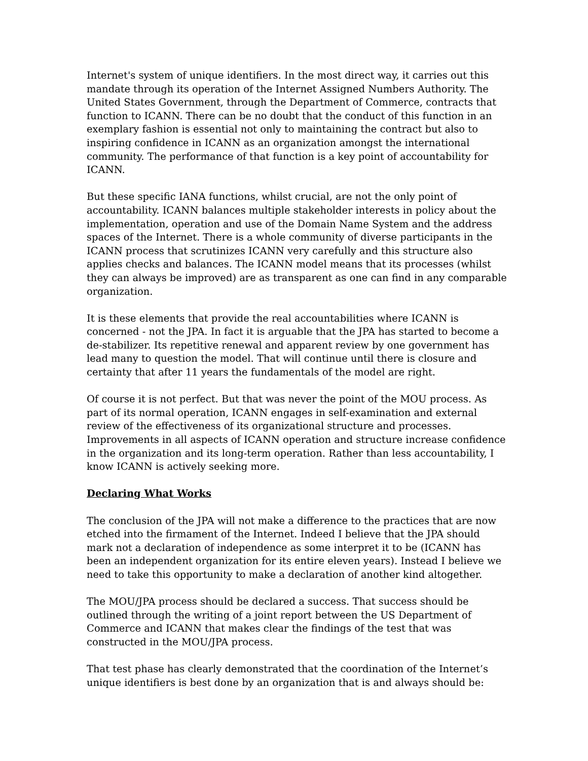Internet's system of unique identifiers. In the most direct way, it carries out this mandate through its operation of the Internet Assigned Numbers Authority. The United States Government, through the Department of Commerce, contracts that function to ICANN. There can be no doubt that the conduct of this function in an exemplary fashion is essential not only to maintaining the contract but also to inspiring confidence in ICANN as an organization amongst the international community. The performance of that function is a key point of accountability for ICANN.
But these specific IANA functions, whilst crucial, are not the only point of accountability. ICANN balances multiple stakeholder interests in policy about the implementation, operation and use of the Domain Name System and the address spaces of the Internet. There is a whole community of diverse participants in the ICANN process that scrutinizes ICANN very carefully and this structure also applies checks and balances. The ICANN model means that its processes (whilst they can always be improved) are as transparent as one can find in any comparable organization.
It is these elements that provide the real accountabilities where ICANN is concerned - not the JPA. In fact it is arguable that the JPA has started to become a de-stabilizer. Its repetitive renewal and apparent review by one government has lead many to question the model. That will continue until there is closure and certainty that after 11 years the fundamentals of the model are right.
Of course it is not perfect. But that was never the point of the MOU process. As part of its normal operation, ICANN engages in self-examination and external review of the effectiveness of its organizational structure and processes. Improvements in all aspects of ICANN operation and structure increase confidence in the organization and its long-term operation. Rather than less accountability, I know ICANN is actively seeking more.
Declaring What Works
The conclusion of the JPA will not make a difference to the practices that are now etched into the firmament of the Internet. Indeed I believe that the JPA should mark not a declaration of independence as some interpret it to be (ICANN has been an independent organization for its entire eleven years). Instead I believe we need to take this opportunity to make a declaration of another kind altogether.
The MOU/JPA process should be declared a success. That success should be outlined through the writing of a joint report between the US Department of Commerce and ICANN that makes clear the findings of the test that was constructed in the MOU/JPA process.
That test phase has clearly demonstrated that the coordination of the Internet’s unique identifiers is best done by an organization that is and always should be: